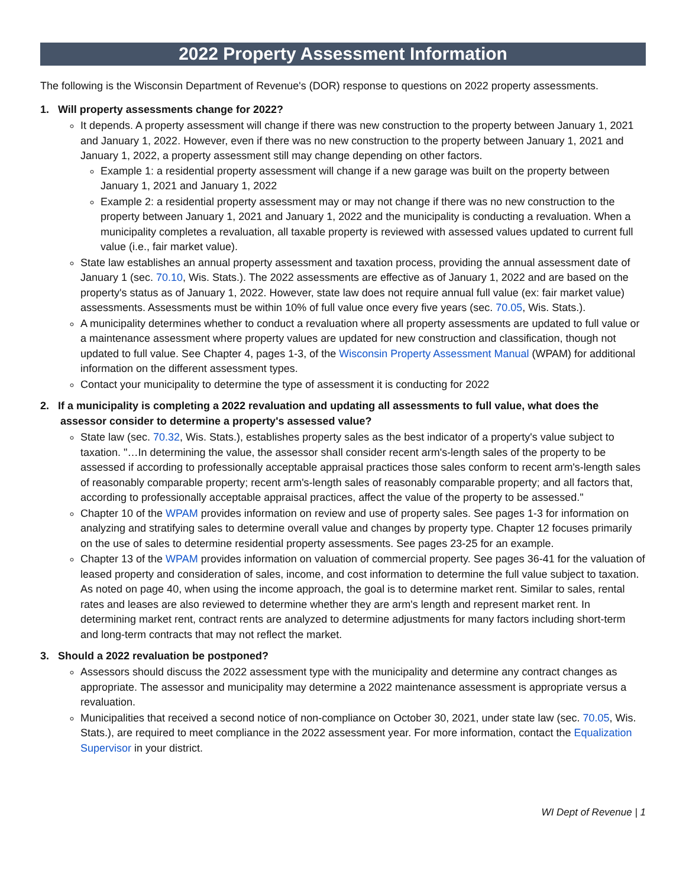2022 Property Assessment Information
The following is the Wisconsin Department of Revenue's (DOR) response to questions on 2022 property assessments.
1. Will property assessments change for 2022?
It depends. A property assessment will change if there was new construction to the property between January 1, 2021 and January 1, 2022. However, even if there was no new construction to the property between January 1, 2021 and January 1, 2022, a property assessment still may change depending on other factors.
Example 1: a residential property assessment will change if a new garage was built on the property between January 1, 2021 and January 1, 2022
Example 2: a residential property assessment may or may not change if there was no new construction to the property between January 1, 2021 and January 1, 2022 and the municipality is conducting a revaluation. When a municipality completes a revaluation, all taxable property is reviewed with assessed values updated to current full value (i.e., fair market value).
State law establishes an annual property assessment and taxation process, providing the annual assessment date of January 1 (sec. 70.10, Wis. Stats.). The 2022 assessments are effective as of January 1, 2022 and are based on the property's status as of January 1, 2022. However, state law does not require annual full value (ex: fair market value) assessments. Assessments must be within 10% of full value once every five years (sec. 70.05, Wis. Stats.).
A municipality determines whether to conduct a revaluation where all property assessments are updated to full value or a maintenance assessment where property values are updated for new construction and classification, though not updated to full value. See Chapter 4, pages 1-3, of the Wisconsin Property Assessment Manual (WPAM) for additional information on the different assessment types.
Contact your municipality to determine the type of assessment it is conducting for 2022
2. If a municipality is completing a 2022 revaluation and updating all assessments to full value, what does the assessor consider to determine a property's assessed value?
State law (sec. 70.32, Wis. Stats.), establishes property sales as the best indicator of a property's value subject to taxation. "…In determining the value, the assessor shall consider recent arm's-length sales of the property to be assessed if according to professionally acceptable appraisal practices those sales conform to recent arm's-length sales of reasonably comparable property; recent arm's-length sales of reasonably comparable property; and all factors that, according to professionally acceptable appraisal practices, affect the value of the property to be assessed."
Chapter 10 of the WPAM provides information on review and use of property sales. See pages 1-3 for information on analyzing and stratifying sales to determine overall value and changes by property type. Chapter 12 focuses primarily on the use of sales to determine residential property assessments. See pages 23-25 for an example.
Chapter 13 of the WPAM provides information on valuation of commercial property. See pages 36-41 for the valuation of leased property and consideration of sales, income, and cost information to determine the full value subject to taxation. As noted on page 40, when using the income approach, the goal is to determine market rent. Similar to sales, rental rates and leases are also reviewed to determine whether they are arm's length and represent market rent. In determining market rent, contract rents are analyzed to determine adjustments for many factors including short-term and long-term contracts that may not reflect the market.
3. Should a 2022 revaluation be postponed?
Assessors should discuss the 2022 assessment type with the municipality and determine any contract changes as appropriate. The assessor and municipality may determine a 2022 maintenance assessment is appropriate versus a revaluation.
Municipalities that received a second notice of non-compliance on October 30, 2021, under state law (sec. 70.05, Wis. Stats.), are required to meet compliance in the 2022 assessment year. For more information, contact the Equalization Supervisor in your district.
WI Dept of Revenue | 1